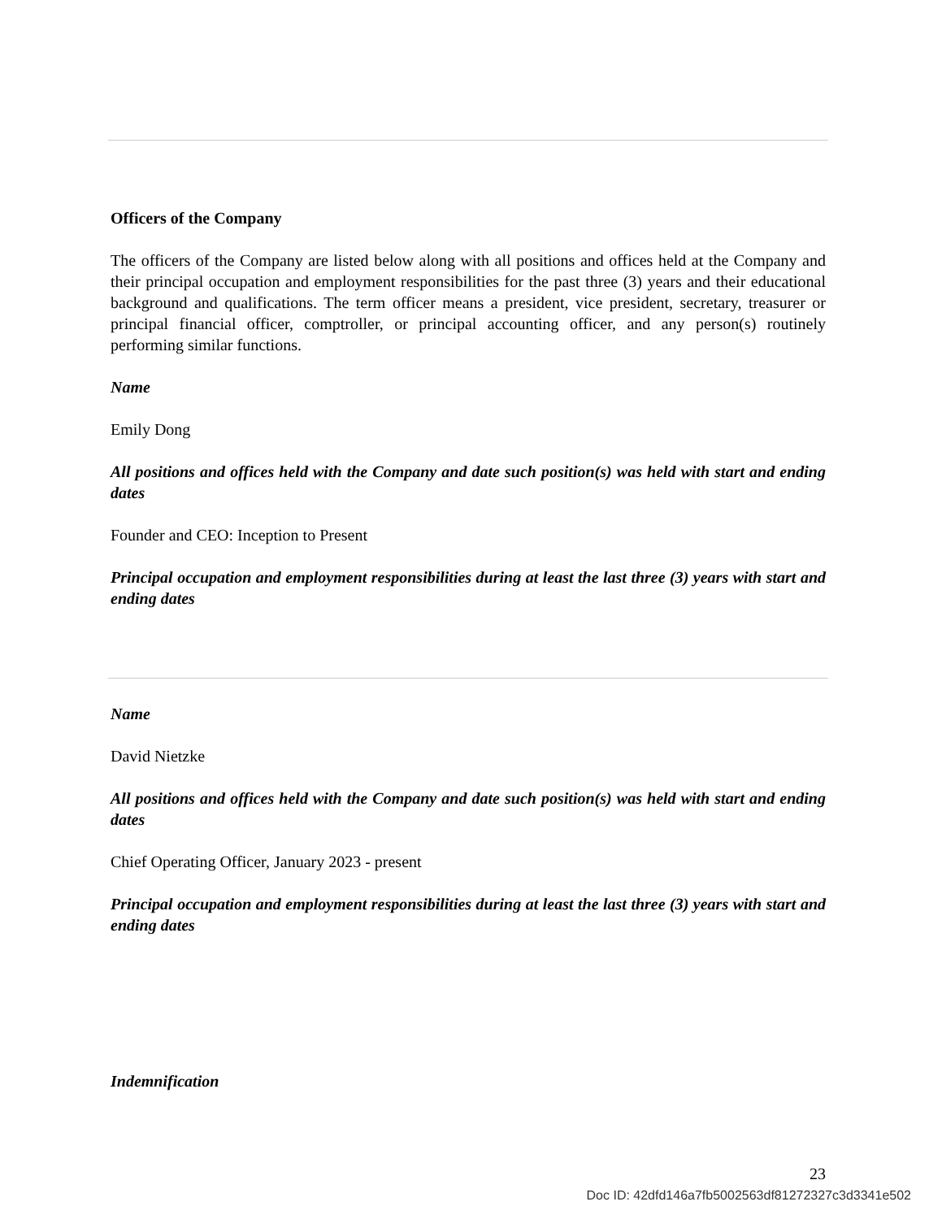Officers of the Company
The officers of the Company are listed below along with all positions and offices held at the Company and their principal occupation and employment responsibilities for the past three (3) years and their educational background and qualifications. The term officer means a president, vice president, secretary, treasurer or principal financial officer, comptroller, or principal accounting officer, and any person(s) routinely performing similar functions.
Name
Emily Dong
All positions and offices held with the Company and date such position(s) was held with start and ending dates
Founder and CEO: Inception to Present
Principal occupation and employment responsibilities during at least the last three (3) years with start and ending dates
Name
David Nietzke
All positions and offices held with the Company and date such position(s) was held with start and ending dates
Chief Operating Officer, January 2023 - present
Principal occupation and employment responsibilities during at least the last three (3) years with start and ending dates
Indemnification
23
Doc ID: 42dfd146a7fb5002563df81272327c3d3341e502